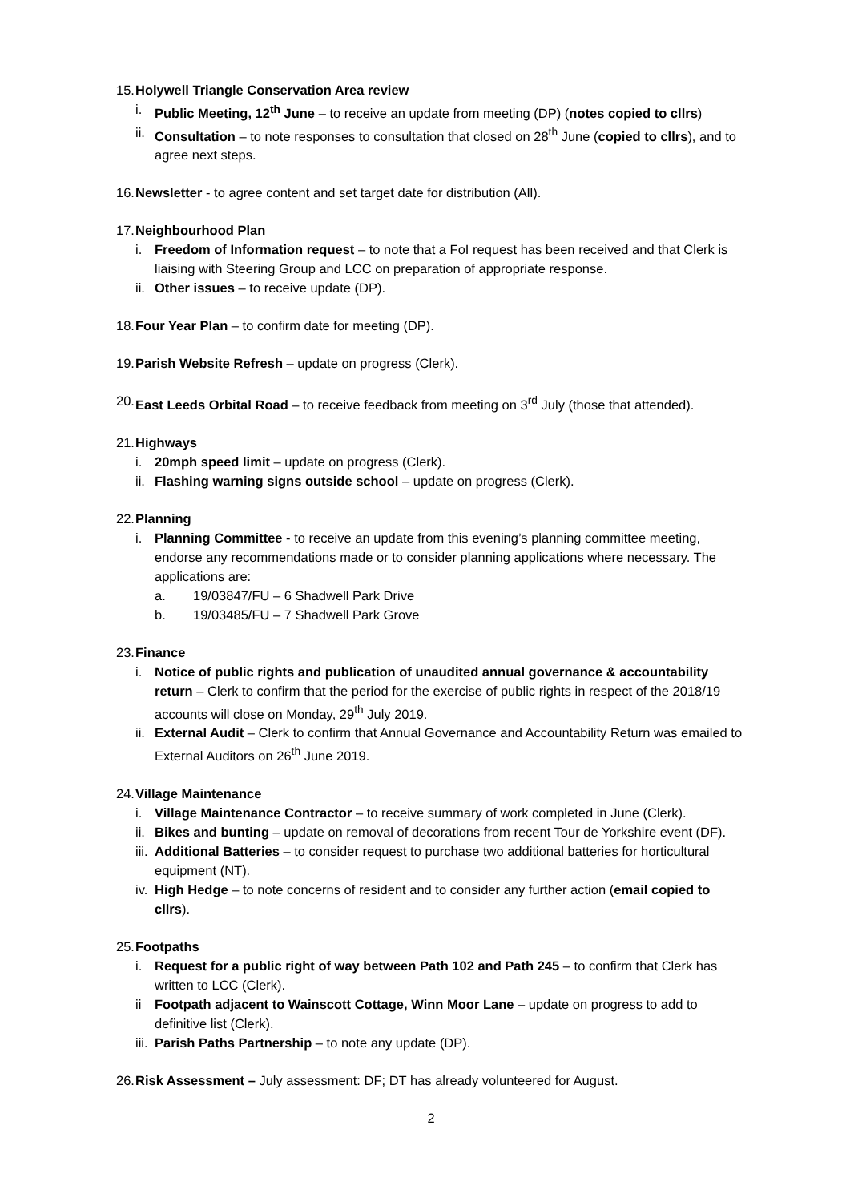15. Holywell Triangle Conservation Area review
i. Public Meeting, 12<sup>th</sup> June – to receive an update from meeting (DP) (notes copied to cllrs)
ii. Consultation – to note responses to consultation that closed on 28<sup>th</sup> June (copied to cllrs), and to agree next steps.
16. Newsletter - to agree content and set target date for distribution (All).
17. Neighbourhood Plan
i. Freedom of Information request – to note that a FoI request has been received and that Clerk is liaising with Steering Group and LCC on preparation of appropriate response.
ii. Other issues – to receive update (DP).
18. Four Year Plan – to confirm date for meeting (DP).
19. Parish Website Refresh – update on progress (Clerk).
20. East Leeds Orbital Road – to receive feedback from meeting on 3<sup>rd</sup> July (those that attended).
21. Highways
i. 20mph speed limit – update on progress (Clerk).
ii. Flashing warning signs outside school – update on progress (Clerk).
22. Planning
i. Planning Committee - to receive an update from this evening’s planning committee meeting, endorse any recommendations made or to consider planning applications where necessary. The applications are:
a. 19/03847/FU – 6 Shadwell Park Drive
b. 19/03485/FU – 7 Shadwell Park Grove
23. Finance
i. Notice of public rights and publication of unaudited annual governance & accountability return – Clerk to confirm that the period for the exercise of public rights in respect of the 2018/19 accounts will close on Monday, 29<sup>th</sup> July 2019.
ii. External Audit – Clerk to confirm that Annual Governance and Accountability Return was emailed to External Auditors on 26<sup>th</sup> June 2019.
24. Village Maintenance
i. Village Maintenance Contractor – to receive summary of work completed in June (Clerk).
ii. Bikes and bunting – update on removal of decorations from recent Tour de Yorkshire event (DF).
iii. Additional Batteries – to consider request to purchase two additional batteries for horticultural equipment (NT).
iv. High Hedge – to note concerns of resident and to consider any further action (email copied to cllrs).
25. Footpaths
i. Request for a public right of way between Path 102 and Path 245 – to confirm that Clerk has written to LCC (Clerk).
ii Footpath adjacent to Wainscott Cottage, Winn Moor Lane – update on progress to add to definitive list (Clerk).
iii. Parish Paths Partnership – to note any update (DP).
26. Risk Assessment – July assessment: DF; DT has already volunteered for August.
2